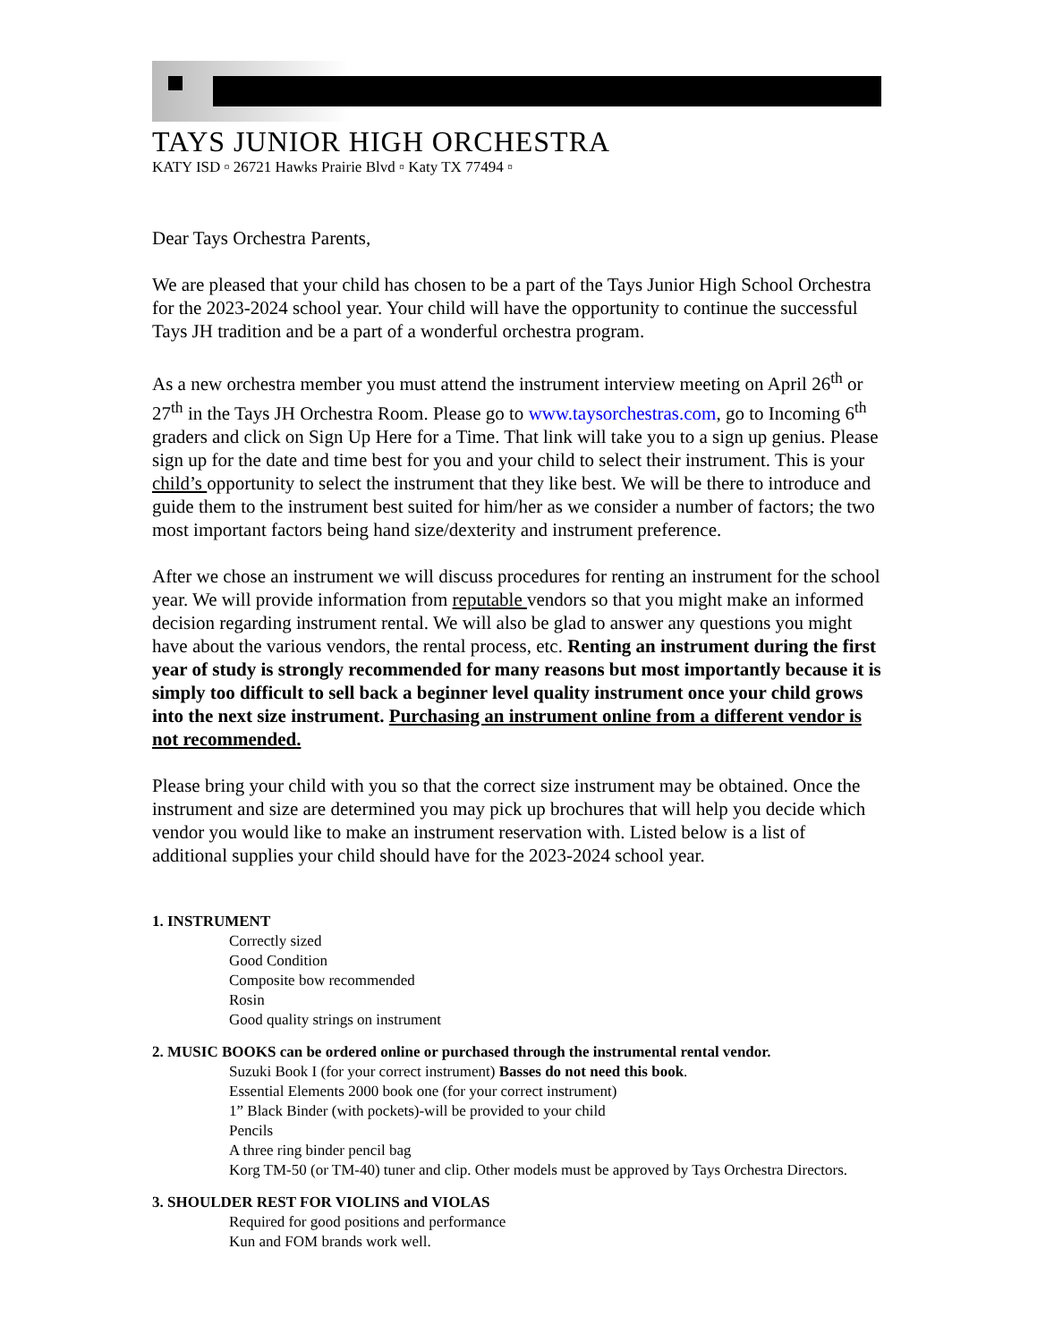TAYS JUNIOR HIGH ORCHESTRA
KATY ISD ▫ 26721 Hawks Prairie Blvd ▫ Katy TX 77494 ▫
Dear Tays Orchestra Parents,
We are pleased that your child has chosen to be a part of the Tays Junior High School Orchestra for the 2023-2024 school year. Your child will have the opportunity to continue the successful Tays JH tradition and be a part of a wonderful orchestra program.
As a new orchestra member you must attend the instrument interview meeting on April 26<sup>th</sup> or 27<sup>th</sup> in the Tays JH Orchestra Room. Please go to www.taysorchestras.com, go to Incoming 6<sup>th</sup> graders and click on Sign Up Here for a Time. That link will take you to a sign up genius. Please sign up for the date and time best for you and your child to select their instrument. This is your child’s opportunity to select the instrument that they like best. We will be there to introduce and guide them to the instrument best suited for him/her as we consider a number of factors; the two most important factors being hand size/dexterity and instrument preference.
After we chose an instrument we will discuss procedures for renting an instrument for the school year. We will provide information from reputable vendors so that you might make an informed decision regarding instrument rental. We will also be glad to answer any questions you might have about the various vendors, the rental process, etc. Renting an instrument during the first year of study is strongly recommended for many reasons but most importantly because it is simply too difficult to sell back a beginner level quality instrument once your child grows into the next size instrument. Purchasing an instrument online from a different vendor is not recommended.
Please bring your child with you so that the correct size instrument may be obtained. Once the instrument and size are determined you may pick up brochures that will help you decide which vendor you would like to make an instrument reservation with. Listed below is a list of additional supplies your child should have for the 2023-2024 school year.
1. INSTRUMENT
Correctly sized
Good Condition
Composite bow recommended
Rosin
Good quality strings on instrument
2. MUSIC BOOKS can be ordered online or purchased through the instrumental rental vendor.
Suzuki Book I (for your correct instrument) Basses do not need this book.
Essential Elements 2000 book one (for your correct instrument)
1” Black Binder (with pockets)-will be provided to your child
Pencils
A three ring binder pencil bag
Korg TM-50 (or TM-40) tuner and clip. Other models must be approved by Tays Orchestra Directors.
3. SHOULDER REST FOR VIOLINS and VIOLAS
Required for good positions and performance
Kun and FOM brands work well.